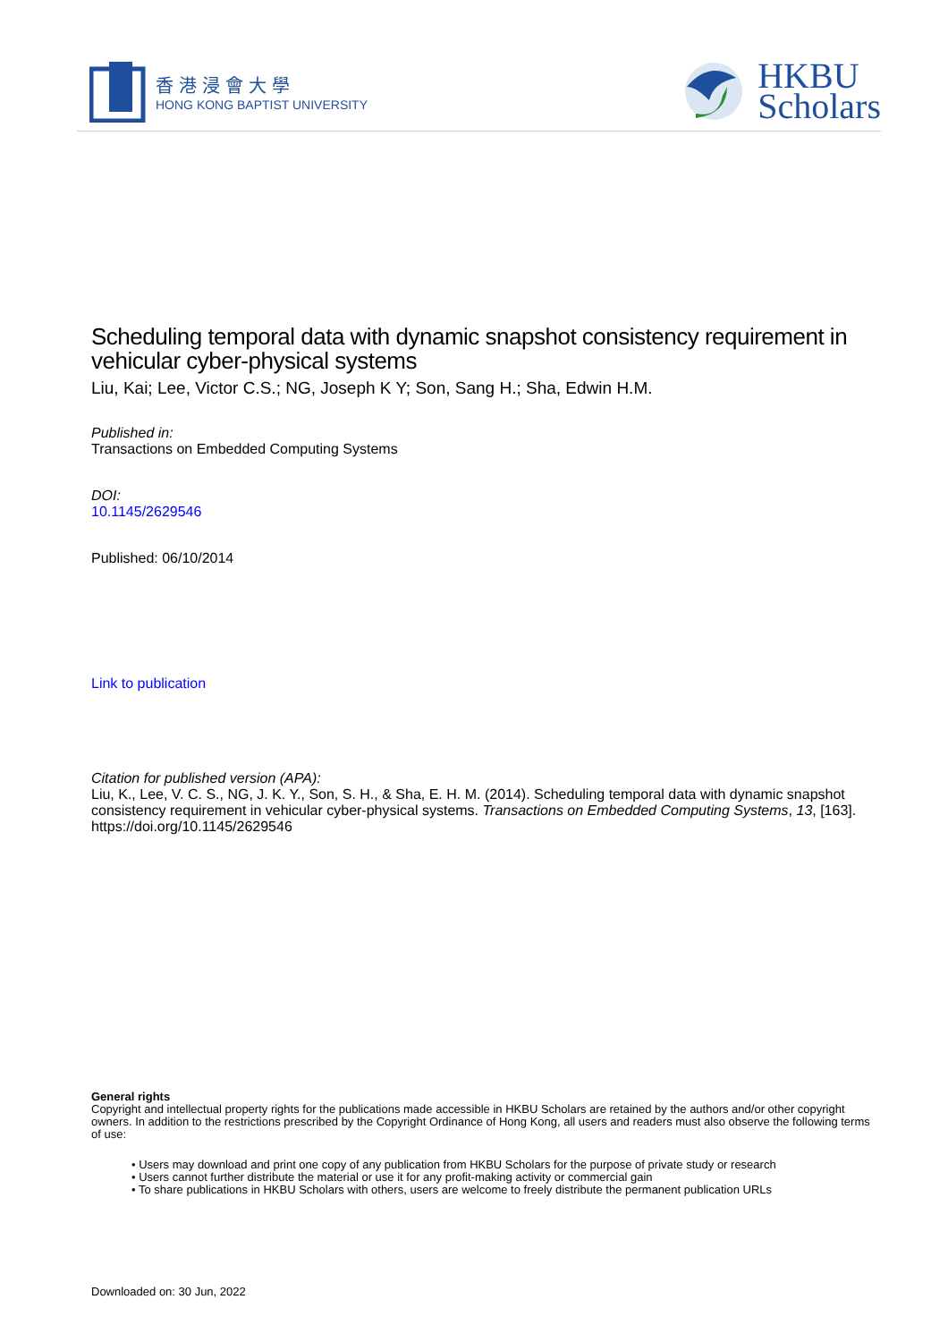香港浸會大學
HONG KONG BAPTIST UNIVERSITY
HKBU
Scholars
Scheduling temporal data with dynamic snapshot consistency requirement in vehicular cyber-physical systems
Liu, Kai; Lee, Victor C.S.; NG, Joseph K Y; Son, Sang H.; Sha, Edwin H.M.
Published in:
Transactions on Embedded Computing Systems
DOI:
10.1145/2629546
Published: 06/10/2014
Link to publication
Citation for published version (APA):
Liu, K., Lee, V. C. S., NG, J. K. Y., Son, S. H., & Sha, E. H. M. (2014). Scheduling temporal data with dynamic snapshot consistency requirement in vehicular cyber-physical systems. Transactions on Embedded Computing Systems, 13, [163]. https://doi.org/10.1145/2629546
General rights
Copyright and intellectual property rights for the publications made accessible in HKBU Scholars are retained by the authors and/or other copyright owners. In addition to the restrictions prescribed by the Copyright Ordinance of Hong Kong, all users and readers must also observe the following terms of use:
• Users may download and print one copy of any publication from HKBU Scholars for the purpose of private study or research
• Users cannot further distribute the material or use it for any profit-making activity or commercial gain
• To share publications in HKBU Scholars with others, users are welcome to freely distribute the permanent publication URLs
Downloaded on: 30 Jun, 2022